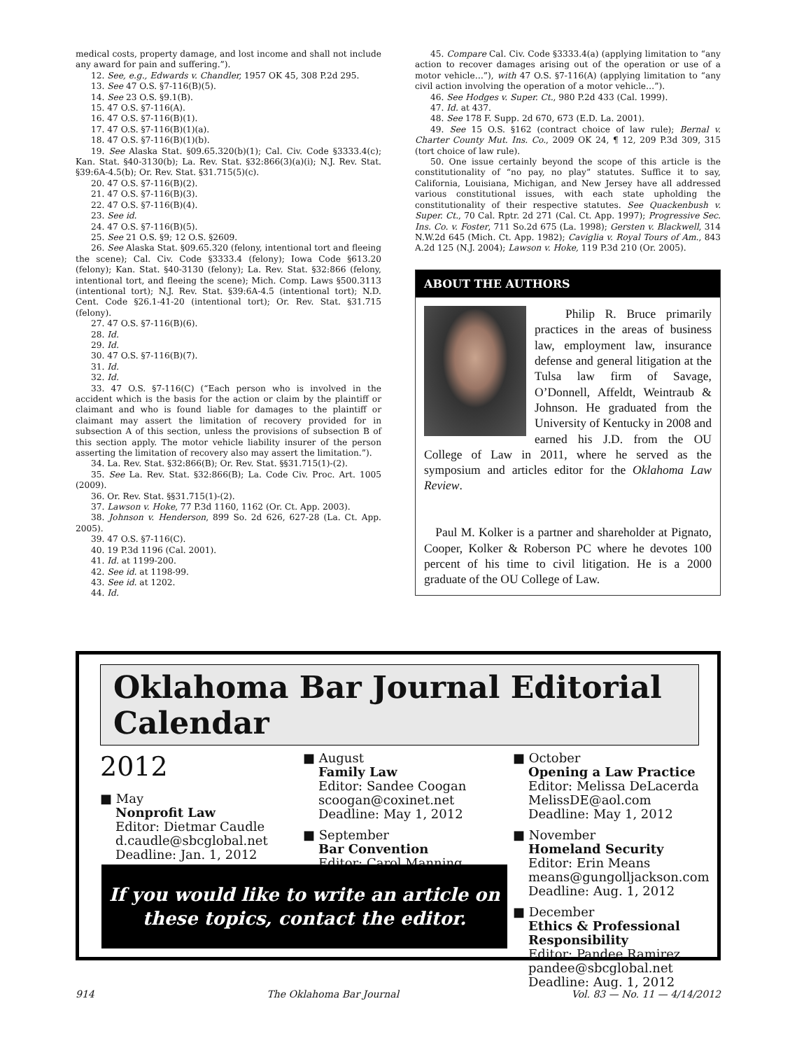medical costs, property damage, and lost income and shall not include any award for pain and suffering.”).
12. See, e.g., Edwards v. Chandler, 1957 OK 45, 308 P.2d 295.
13. See 47 O.S. §7-116(B)(5).
14. See 23 O.S. §9.1(B).
15. 47 O.S. §7-116(A).
16. 47 O.S. §7-116(B)(1).
17. 47 O.S. §7-116(B)(1)(a).
18. 47 O.S. §7-116(B)(1)(b).
19. See Alaska Stat. §09.65.320(b)(1); Cal. Civ. Code §3333.4(c); Kan. Stat. §40-3130(b); La. Rev. Stat. §32:866(3)(a)(i); N.J. Rev. Stat. §39:6A-4.5(b); Or. Rev. Stat. §31.715(5)(c).
20. 47 O.S. §7-116(B)(2).
21. 47 O.S. §7-116(B)(3).
22. 47 O.S. §7-116(B)(4).
23. See id.
24. 47 O.S. §7-116(B)(5).
25. See 21 O.S. §9; 12 O.S. §2609.
26. See Alaska Stat. §09.65.320 (felony, intentional tort and fleeing the scene); Cal. Civ. Code §3333.4 (felony); Iowa Code §613.20 (felony); Kan. Stat. §40-3130 (felony); La. Rev. Stat. §32:866 (felony, intentional tort, and fleeing the scene); Mich. Comp. Laws §500.3113 (intentional tort); N.J. Rev. Stat. §39:6A-4.5 (intentional tort); N.D. Cent. Code §26.1-41-20 (intentional tort); Or. Rev. Stat. §31.715 (felony).
27. 47 O.S. §7-116(B)(6).
28. Id.
29. Id.
30. 47 O.S. §7-116(B)(7).
31. Id.
32. Id.
33. 47 O.S. §7-116(C) (“Each person who is involved in the accident which is the basis for the action or claim by the plaintiff or claimant and who is found liable for damages to the plaintiff or claimant may assert the limitation of recovery provided for in subsection A of this section, unless the provisions of subsection B of this section apply. The motor vehicle liability insurer of the person asserting the limitation of recovery also may assert the limitation.”).
34. La. Rev. Stat. §32:866(B); Or. Rev. Stat. §§31.715(1)-(2).
35. See La. Rev. Stat. §32:866(B); La. Code Civ. Proc. Art. 1005 (2009).
36. Or. Rev. Stat. §§31.715(1)-(2).
37. Lawson v. Hoke, 77 P.3d 1160, 1162 (Or. Ct. App. 2003).
38. Johnson v. Henderson, 899 So. 2d 626, 627-28 (La. Ct. App. 2005).
39. 47 O.S. §7-116(C).
40. 19 P.3d 1196 (Cal. 2001).
41. Id. at 1199-200.
42. See id. at 1198-99.
43. See id. at 1202.
44. Id.
45. Compare Cal. Civ. Code §3333.4(a) (applying limitation to “any action to recover damages arising out of the operation or use of a motor vehicle…”), with 47 O.S. §7-116(A) (applying limitation to “any civil action involving the operation of a motor vehicle…”).
46. See Hodges v. Super. Ct., 980 P.2d 433 (Cal. 1999).
47. Id. at 437.
48. See 178 F. Supp. 2d 670, 673 (E.D. La. 2001).
49. See 15 O.S. §162 (contract choice of law rule); Bernal v. Charter County Mut. Ins. Co., 2009 OK 24, ¶ 12, 209 P.3d 309, 315 (tort choice of law rule).
50. One issue certainly beyond the scope of this article is the constitutionality of “no pay, no play” statutes. Suffice it to say, California, Louisiana, Michigan, and New Jersey have all addressed various constitutional issues, with each state upholding the constitutionality of their respective statutes. See Quackenbush v. Super. Ct., 70 Cal. Rptr. 2d 271 (Cal. Ct. App. 1997); Progressive Sec. Ins. Co. v. Foster, 711 So.2d 675 (La. 1998); Gersten v. Blackwell, 314 N.W.2d 645 (Mich. Ct. App. 1982); Caviglia v. Royal Tours of Am., 843 A.2d 125 (N.J. 2004); Lawson v. Hoke, 119 P.3d 210 (Or. 2005).
ABOUT THE AUTHORS
Philip R. Bruce primarily practices in the areas of business law, employment law, insurance defense and general litigation at the Tulsa law firm of Savage, O’Donnell, Affeldt, Weintraub & Johnson. He graduated from the University of Kentucky in 2008 and earned his J.D. from the OU College of Law in 2011, where he served as the symposium and articles editor for the Oklahoma Law Review.
Paul M. Kolker is a partner and shareholder at Pignato, Cooper, Kolker & Roberson PC where he devotes 100 percent of his time to civil litigation. He is a 2000 graduate of the OU College of Law.
Oklahoma Bar Journal Editorial Calendar
2012
■ May
Nonprofit Law
Editor: Dietmar Caudle
d.caudle@sbcglobal.net
Deadline: Jan. 1, 2012
■ August
Family Law
Editor: Sandee Coogan
scoogan@coxinet.net
Deadline: May 1, 2012
■ September
Bar Convention
Editor: Carol Manning
■ October
Opening a Law Practice
Editor: Melissa DeLacerda
MelissDE@aol.com
Deadline: May 1, 2012
■ November
Homeland Security
Editor: Erin Means
means@gungolljackson.com
Deadline: Aug. 1, 2012
■ December
Ethics & Professional
Responsibility
Editor: Pandee Ramirez
pandee@sbcglobal.net
Deadline: Aug. 1, 2012
If you would like to write an article on
these topics, contact the editor.
914 The Oklahoma Bar Journal Vol. 83 — No. 11 — 4/14/2012